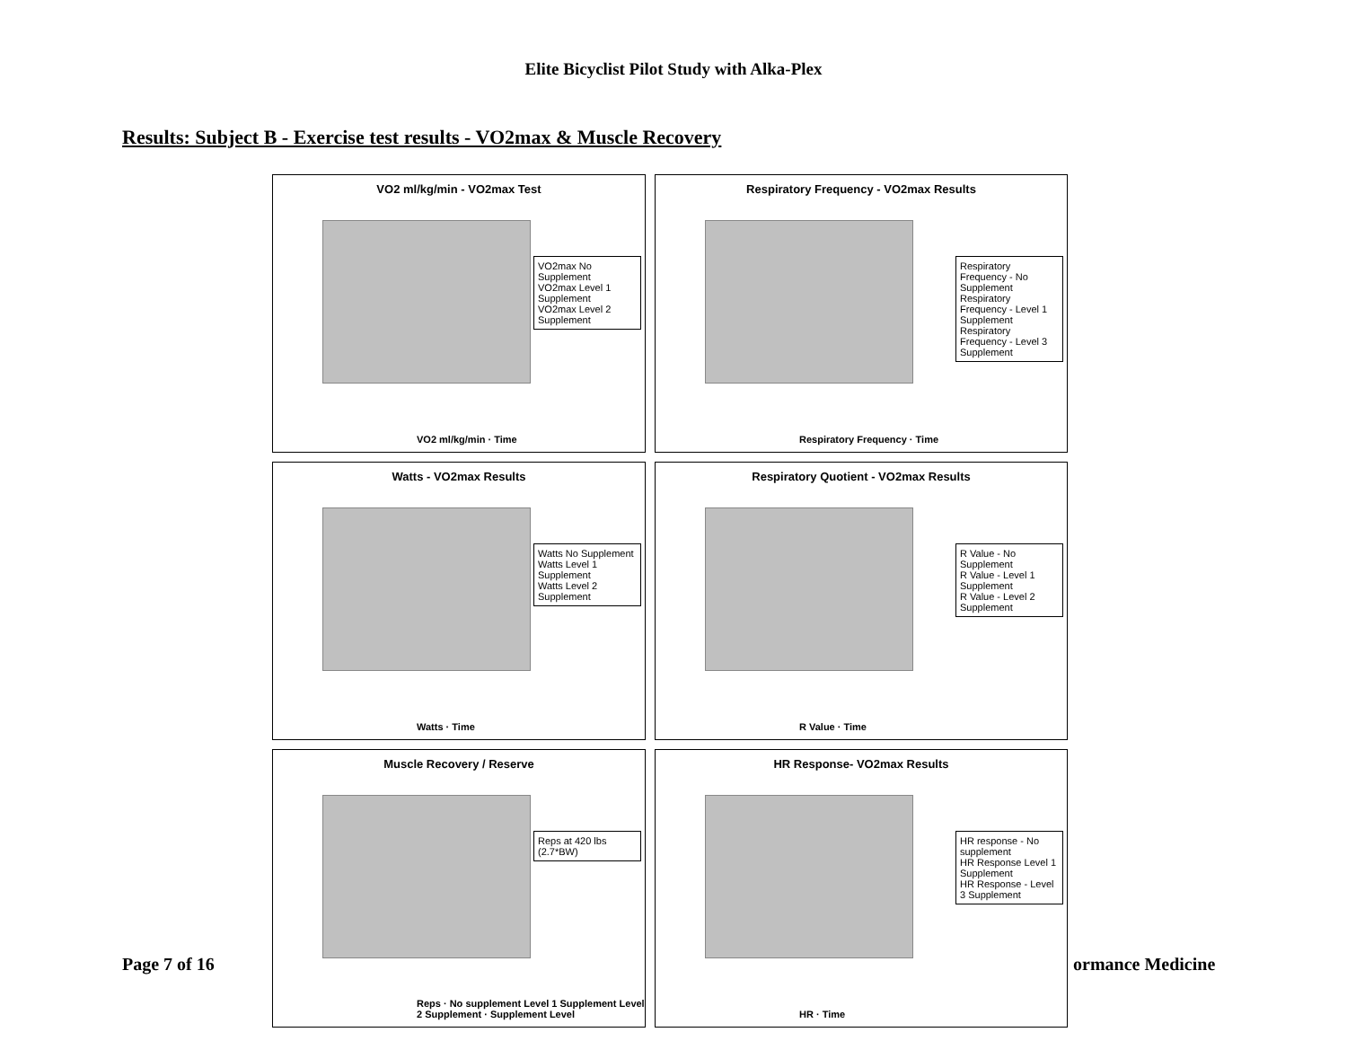Elite Bicyclist Pilot Study with Alka-Plex
Results: Subject B - Exercise test results - VO2max & Muscle Recovery
VO2 ml/kg/min - VO2max Test
VO2max No Supplement
VO2max Level 1 Supplement
VO2max Level 2 Supplement
VO2 ml/kg/min · Time
Respiratory Frequency - VO2max Results
Respiratory Frequency - No Supplement
Respiratory Frequency - Level 1 Supplement
Respiratory Frequency - Level 3 Supplement
Respiratory Frequency · Time
Watts - VO2max Results
Watts No Supplement
Watts Level 1 Supplement
Watts Level 2 Supplement
Watts · Time
Respiratory Quotient - VO2max Results
R Value - No Supplement
R Value - Level 1 Supplement
R Value - Level 2 Supplement
R Value · Time
Muscle Recovery / Reserve
Reps at 420 lbs (2.7*BW)
Reps · No supplement Level 1 Supplement Level 2 Supplement · Supplement Level
HR Response- VO2max Results
HR response - No supplement
HR Response Level 1 Supplement
HR Response - Level 3 Supplement
HR · Time
Page 7 of 16 ormance Medicine